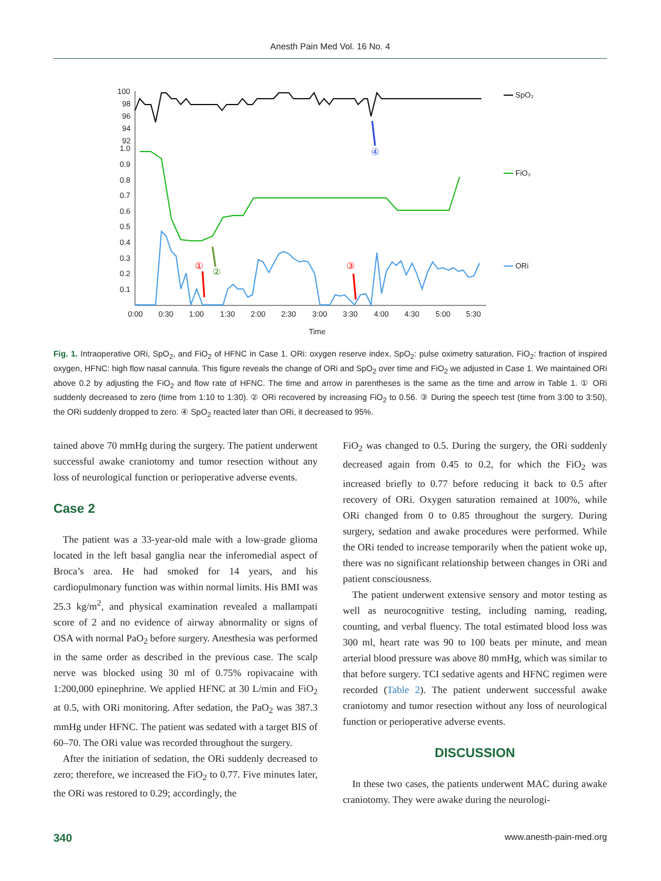Anesth Pain Med Vol. 16 No. 4
100
98
96
94
92
1.0
0.9
0.8
0.7
0.6
0.5
0.4
0.3
0.2
0.1
0:00
0:30
1:00
1:30
2:00
2:30
3:00
3:30
4:00
4:30
5:00
5:30
Time
SpO₂
FiO₂
ORi
①
②
③
④
Fig. 1. Intraoperative ORi, SpO<sub>2</sub>, and FiO<sub>2</sub> of HFNC in Case 1. ORi: oxygen reserve index, SpO<sub>2</sub>: pulse oximetry saturation, FiO<sub>2</sub>: fraction of inspired oxygen, HFNC: high flow nasal cannula. This figure reveals the change of ORi and SpO<sub>2</sub> over time and FiO<sub>2</sub> we adjusted in Case 1. We maintained ORi above 0.2 by adjusting the FiO<sub>2</sub> and flow rate of HFNC. The time and arrow in parentheses is the same as the time and arrow in Table 1. ① ORi suddenly decreased to zero (time from 1:10 to 1:30). ② ORi recovered by increasing FiO<sub>2</sub> to 0.56. ③ During the speech test (time from 3:00 to 3:50), the ORi suddenly dropped to zero. ④ SpO<sub>2</sub> reacted later than ORi, it decreased to 95%.
tained above 70 mmHg during the surgery. The patient underwent successful awake craniotomy and tumor resection without any loss of neurological function or perioperative adverse events.
Case 2
The patient was a 33-year-old male with a low-grade glioma located in the left basal ganglia near the inferomedial aspect of Broca’s area. He had smoked for 14 years, and his cardiopulmonary function was within normal limits. His BMI was 25.3 kg/m<sup>2</sup>, and physical examination revealed a mallampati score of 2 and no evidence of airway abnormality or signs of OSA with normal PaO<sub>2</sub> before surgery. Anesthesia was performed in the same order as described in the previous case. The scalp nerve was blocked using 30 ml of 0.75% ropivacaine with 1:200,000 epinephrine. We applied HFNC at 30 L/min and FiO<sub>2</sub> at 0.5, with ORi monitoring. After sedation, the PaO<sub>2</sub> was 387.3 mmHg under HFNC. The patient was sedated with a target BIS of 60–70. The ORi value was recorded throughout the surgery.
After the initiation of sedation, the ORi suddenly decreased to zero; therefore, we increased the FiO<sub>2</sub> to 0.77. Five minutes later, the ORi was restored to 0.29; accordingly, the
FiO<sub>2</sub> was changed to 0.5. During the surgery, the ORi suddenly decreased again from 0.45 to 0.2, for which the FiO<sub>2</sub> was increased briefly to 0.77 before reducing it back to 0.5 after recovery of ORi. Oxygen saturation remained at 100%, while ORi changed from 0 to 0.85 throughout the surgery. During surgery, sedation and awake procedures were performed. While the ORi tended to increase temporarily when the patient woke up, there was no significant relationship between changes in ORi and patient consciousness.
The patient underwent extensive sensory and motor testing as well as neurocognitive testing, including naming, reading, counting, and verbal fluency. The total estimated blood loss was 300 ml, heart rate was 90 to 100 beats per minute, and mean arterial blood pressure was above 80 mmHg, which was similar to that before surgery. TCI sedative agents and HFNC regimen were recorded (Table 2). The patient underwent successful awake craniotomy and tumor resection without any loss of neurological function or perioperative adverse events.
DISCUSSION
In these two cases, the patients underwent MAC during awake craniotomy. They were awake during the neurologi-
340 www.anesth-pain-med.org